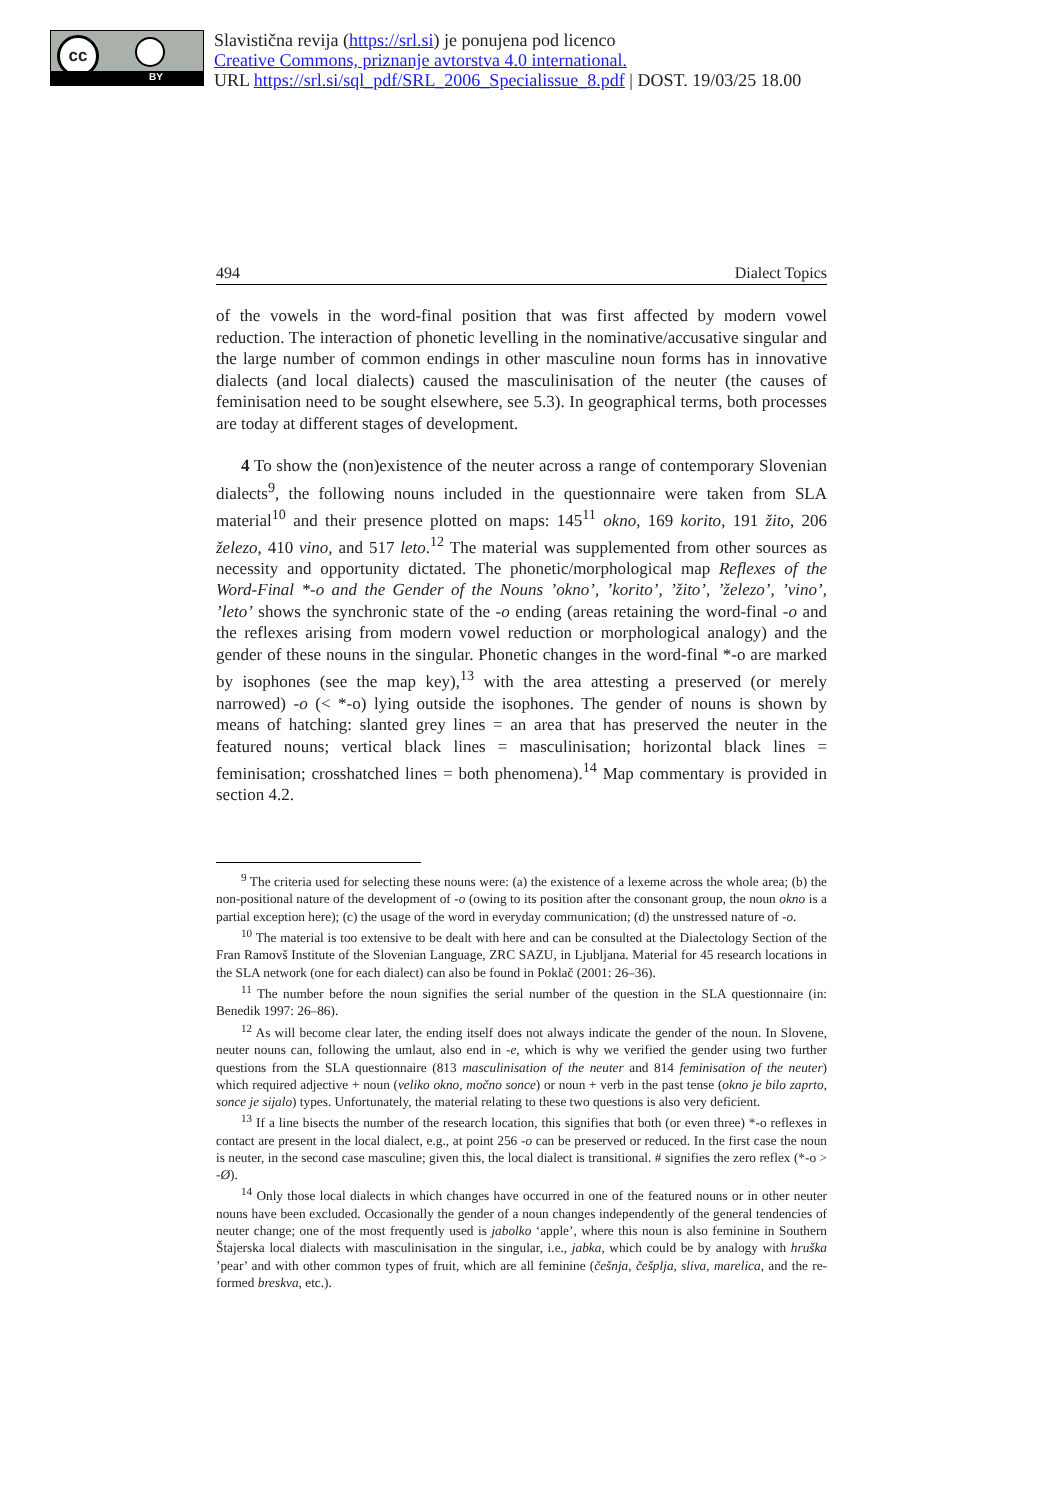cc
BY
Slavistična revija (https://srl.si) je ponujena pod licenco
Creative Commons, priznanje avtorstva 4.0 international.
URL https://srl.si/sql_pdf/SRL_2006_Specialissue_8.pdf | DOST. 19/03/25 18.00
494 Dialect Topics
of the vowels in the word-final position that was first affected by modern vowel reduction. The interaction of phonetic levelling in the nominative/accusative singular and the large number of common endings in other masculine noun forms has in innovative dialects (and local dialects) caused the masculinisation of the neuter (the causes of feminisation need to be sought elsewhere, see 5.3). In geographical terms, both processes are today at different stages of development.
4 To show the (non)existence of the neuter across a range of contemporary Slovenian dialects<sup>9</sup>, the following nouns included in the questionnaire were taken from SLA material<sup>10</sup> and their presence plotted on maps: 145<sup>11</sup> okno, 169 korito, 191 žito, 206 železo, 410 vino, and 517 leto.<sup>12</sup> The material was supplemented from other sources as necessity and opportunity dictated. The phonetic/morphological map Reflexes of the Word-Final *-o and the Gender of the Nouns ’okno’, ’korito’, ’žito’, ’železo’, ’vino’, ’leto’ shows the synchronic state of the -o ending (areas retaining the word-final -o and the reflexes arising from modern vowel reduction or morphological analogy) and the gender of these nouns in the singular. Phonetic changes in the word-final *-o are marked by isophones (see the map key),<sup>13</sup> with the area attesting a preserved (or merely narrowed) -o (< *-o) lying outside the isophones. The gender of nouns is shown by means of hatching: slanted grey lines = an area that has preserved the neuter in the featured nouns; vertical black lines = masculinisation; horizontal black lines = feminisation; crosshatched lines = both phenomena).<sup>14</sup> Map commentary is provided in section 4.2.
<sup>9</sup> The criteria used for selecting these nouns were: (a) the existence of a lexeme across the whole area; (b) the non-positional nature of the development of -o (owing to its position after the consonant group, the noun okno is a partial exception here); (c) the usage of the word in everyday communication; (d) the unstressed nature of -o.
<sup>10</sup> The material is too extensive to be dealt with here and can be consulted at the Dialectology Section of the Fran Ramovš Institute of the Slovenian Language, ZRC SAZU, in Ljubljana. Material for 45 research locations in the SLA network (one for each dialect) can also be found in Poklač (2001: 26–36).
<sup>11</sup> The number before the noun signifies the serial number of the question in the SLA questionnaire (in: Benedik 1997: 26–86).
<sup>12</sup> As will become clear later, the ending itself does not always indicate the gender of the noun. In Slovene, neuter nouns can, following the umlaut, also end in -e, which is why we verified the gender using two further questions from the SLA questionnaire (813 masculinisation of the neuter and 814 feminisation of the neuter) which required adjective + noun (veliko okno, močno sonce) or noun + verb in the past tense (okno je bilo zaprto, sonce je sijalo) types. Unfortunately, the material relating to these two questions is also very deficient.
<sup>13</sup> If a line bisects the number of the research location, this signifies that both (or even three) *-o reflexes in contact are present in the local dialect, e.g., at point 256 -o can be preserved or reduced. In the first case the noun is neuter, in the second case masculine; given this, the local dialect is transitional. # signifies the zero reflex (*-o > -Ø).
<sup>14</sup> Only those local dialects in which changes have occurred in one of the featured nouns or in other neuter nouns have been excluded. Occasionally the gender of a noun changes independently of the general tendencies of neuter change; one of the most frequently used is jabolko ‘apple’, where this noun is also feminine in Southern Štajerska local dialects with masculinisation in the singular, i.e., jabka, which could be by analogy with hruška ’pear’ and with other common types of fruit, which are all feminine (češnja, češplja, sliva, marelica, and the re-formed breskva, etc.).